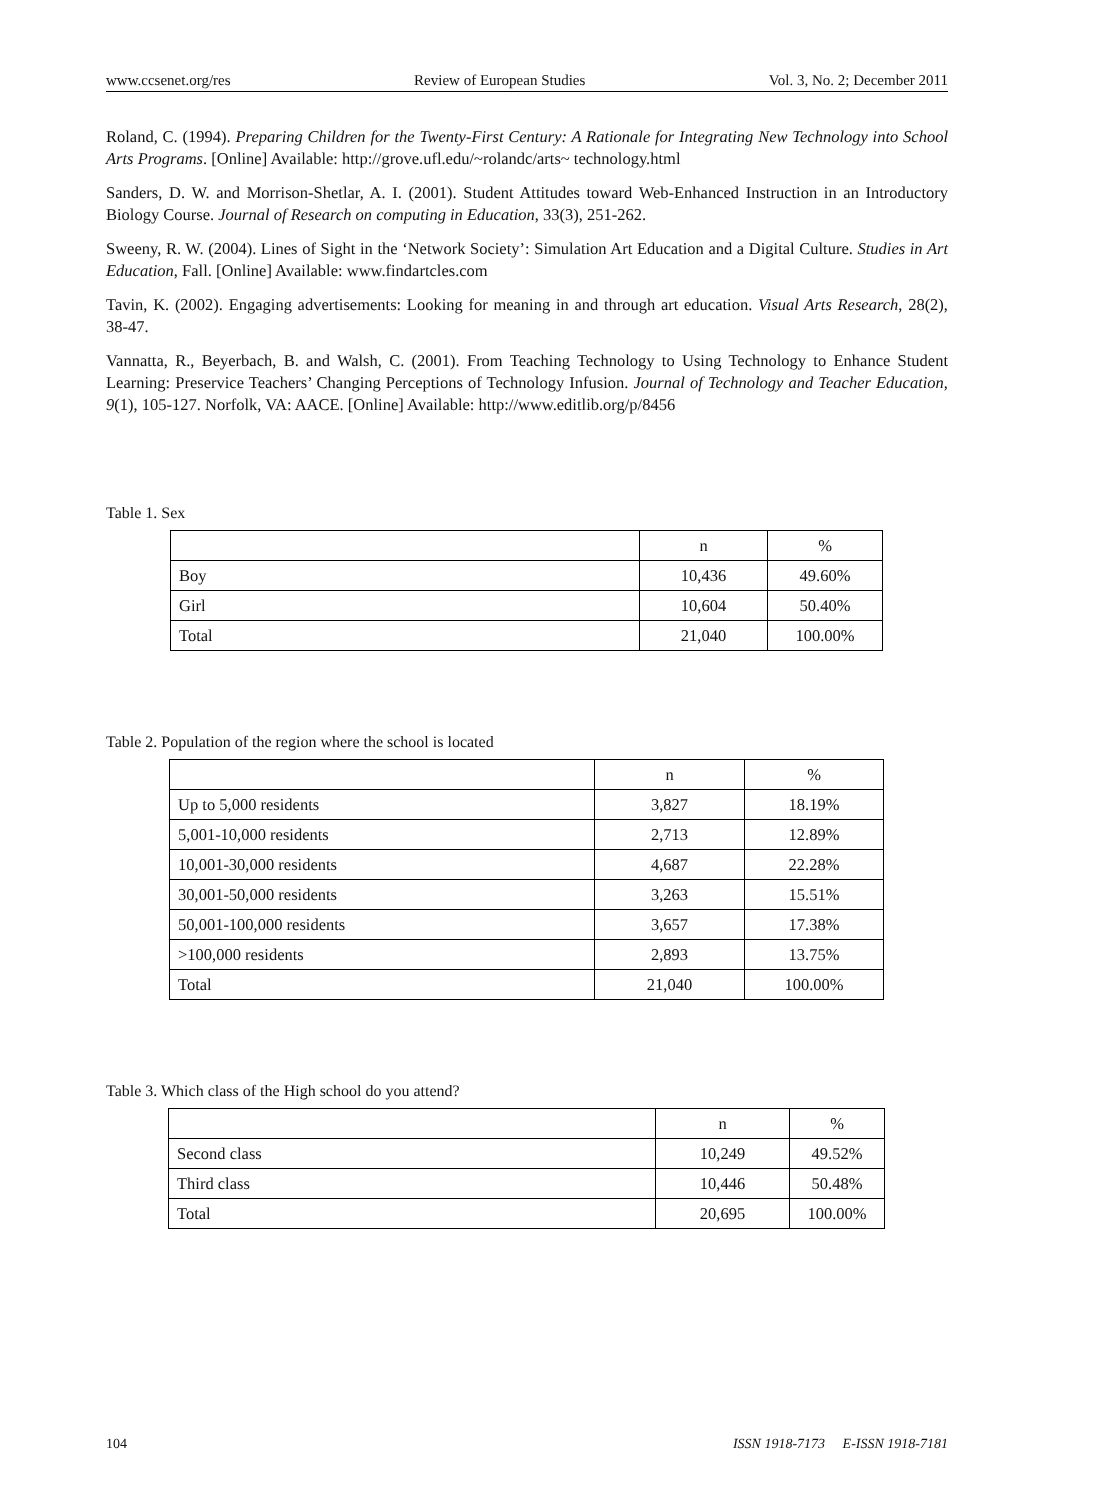www.ccsenet.org/res Review of European Studies Vol. 3, No. 2; December 2011
Roland, C. (1994). Preparing Children for the Twenty-First Century: A Rationale for Integrating New Technology into School Arts Programs. [Online] Available: http://grove.ufl.edu/~rolandc/arts~ technology.html
Sanders, D. W. and Morrison-Shetlar, A. I. (2001). Student Attitudes toward Web-Enhanced Instruction in an Introductory Biology Course. Journal of Research on computing in Education, 33(3), 251-262.
Sweeny, R. W. (2004). Lines of Sight in the ‘Network Society’: Simulation Art Education and a Digital Culture. Studies in Art Education, Fall. [Online] Available: www.findartcles.com
Tavin, K. (2002). Engaging advertisements: Looking for meaning in and through art education. Visual Arts Research, 28(2), 38-47.
Vannatta, R., Beyerbach, B. and Walsh, C. (2001). From Teaching Technology to Using Technology to Enhance Student Learning: Preservice Teachers’ Changing Perceptions of Technology Infusion. Journal of Technology and Teacher Education, 9(1), 105-127. Norfolk, VA: AACE. [Online] Available: http://www.editlib.org/p/8456
Table 1. Sex
| | n | % |
| --- | --- | --- |
| Boy | 10,436 | 49.60% |
| Girl | 10,604 | 50.40% |
| Total | 21,040 | 100.00% |
Table 2. Population of the region where the school is located
| | n | % |
| --- | --- | --- |
| Up to 5,000 residents | 3,827 | 18.19% |
| 5,001-10,000 residents | 2,713 | 12.89% |
| 10,001-30,000 residents | 4,687 | 22.28% |
| 30,001-50,000 residents | 3,263 | 15.51% |
| 50,001-100,000 residents | 3,657 | 17.38% |
| >100,000 residents | 2,893 | 13.75% |
| Total | 21,040 | 100.00% |
Table 3. Which class of the High school do you attend?
| | n | % |
| --- | --- | --- |
| Second class | 10,249 | 49.52% |
| Third class | 10,446 | 50.48% |
| Total | 20,695 | 100.00% |
104 ISSN 1918-7173 E-ISSN 1918-7181